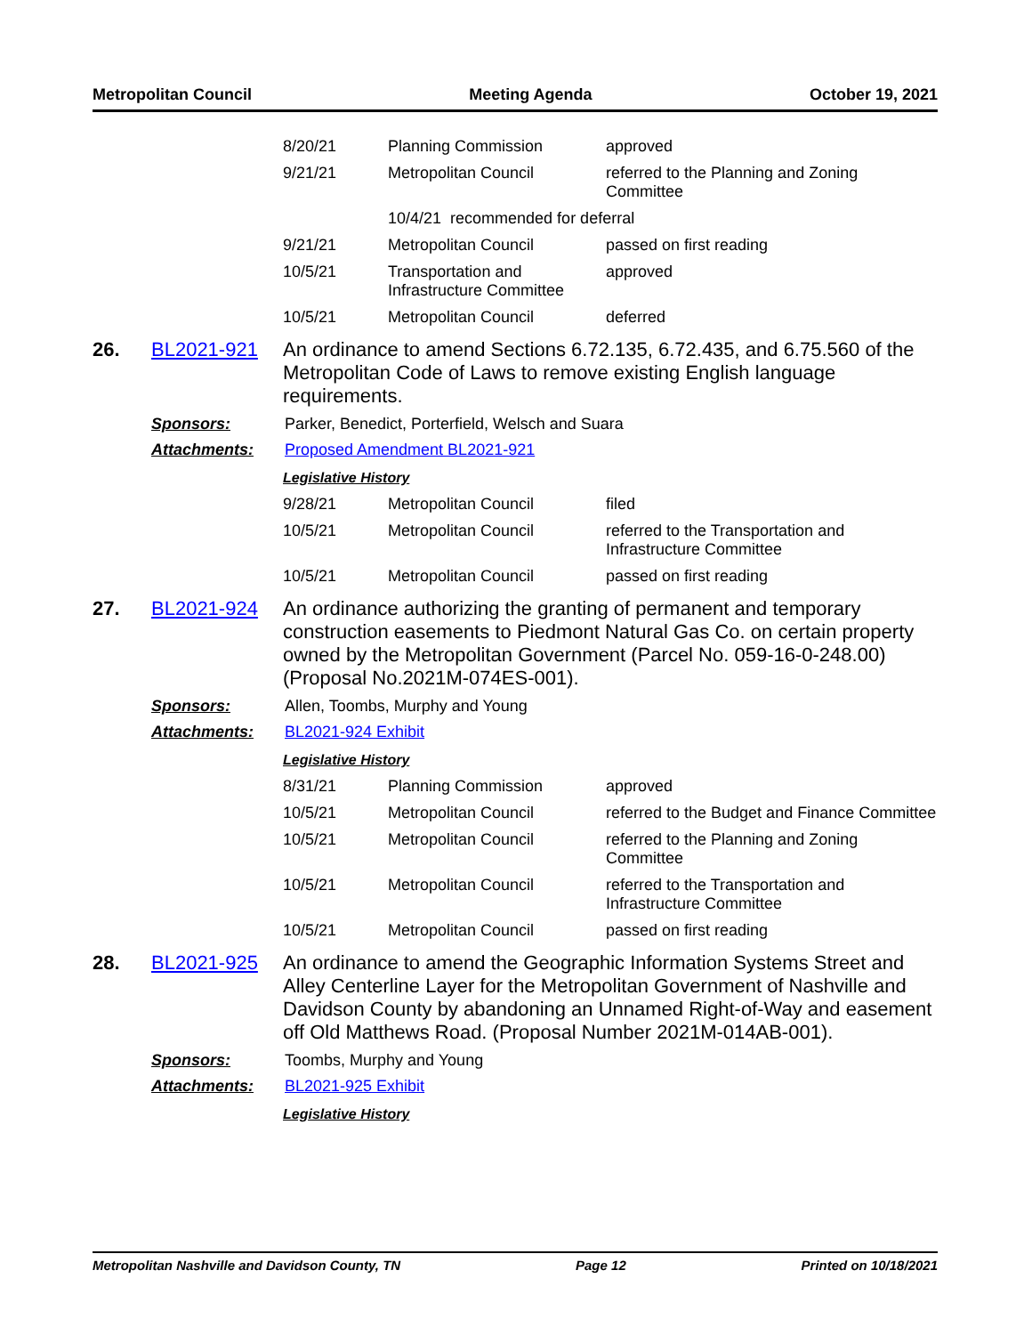Metropolitan Council Meeting Agenda October 19, 2021
| 8/20/21 | Planning Commission | approved |
| 9/21/21 | Metropolitan Council | referred to the Planning and Zoning Committee |
| | 10/4/21 recommended for deferral | |
| 9/21/21 | Metropolitan Council | passed on first reading |
| 10/5/21 | Transportation and Infrastructure Committee | approved |
| 10/5/21 | Metropolitan Council | deferred |
26. BL2021-921
An ordinance to amend Sections 6.72.135, 6.72.435, and 6.75.560 of the Metropolitan Code of Laws to remove existing English language requirements.
Sponsors: Parker, Benedict, Porterfield, Welsch and Suara
Attachments: Proposed Amendment BL2021-921
Legislative History
| 9/28/21 | Metropolitan Council | filed |
| 10/5/21 | Metropolitan Council | referred to the Transportation and Infrastructure Committee |
| 10/5/21 | Metropolitan Council | passed on first reading |
27. BL2021-924
An ordinance authorizing the granting of permanent and temporary construction easements to Piedmont Natural Gas Co. on certain property owned by the Metropolitan Government (Parcel No. 059-16-0-248.00) (Proposal No.2021M-074ES-001).
Sponsors: Allen, Toombs, Murphy and Young
Attachments: BL2021-924 Exhibit
Legislative History
| 8/31/21 | Planning Commission | approved |
| 10/5/21 | Metropolitan Council | referred to the Budget and Finance Committee |
| 10/5/21 | Metropolitan Council | referred to the Planning and Zoning Committee |
| 10/5/21 | Metropolitan Council | referred to the Transportation and Infrastructure Committee |
| 10/5/21 | Metropolitan Council | passed on first reading |
28. BL2021-925
An ordinance to amend the Geographic Information Systems Street and Alley Centerline Layer for the Metropolitan Government of Nashville and Davidson County by abandoning an Unnamed Right-of-Way and easement off Old Matthews Road. (Proposal Number 2021M-014AB-001).
Sponsors: Toombs, Murphy and Young
Attachments: BL2021-925 Exhibit
Legislative History
Metropolitan Nashville and Davidson County, TN Page 12 Printed on 10/18/2021